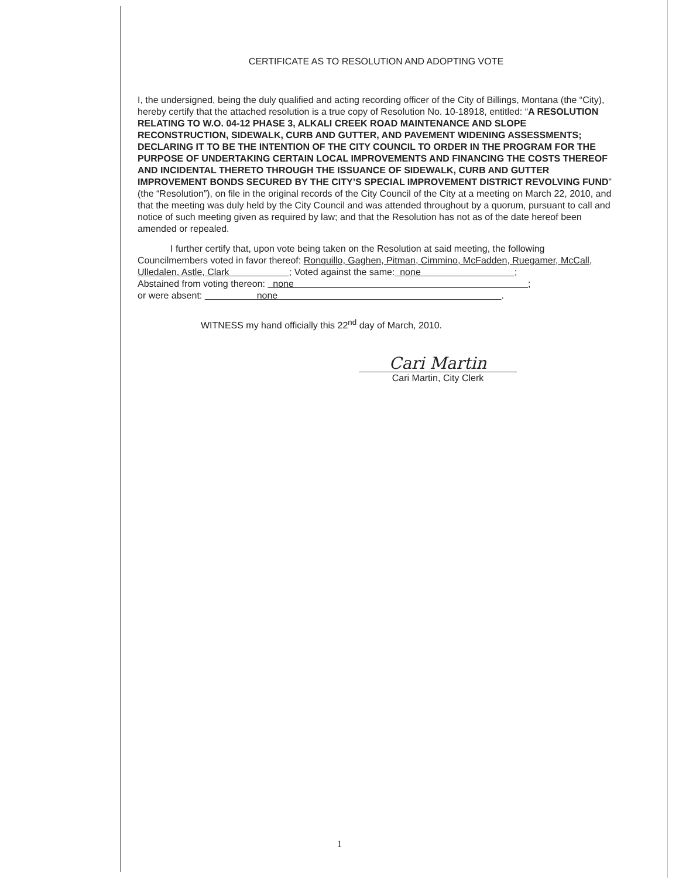CERTIFICATE AS TO RESOLUTION AND ADOPTING VOTE
I, the undersigned, being the duly qualified and acting recording officer of the City of Billings, Montana (the “City), hereby certify that the attached resolution is a true copy of Resolution No. 10-18918, entitled: “A RESOLUTION RELATING TO W.O. 04-12 PHASE 3, ALKALI CREEK ROAD MAINTENANCE AND SLOPE RECONSTRUCTION, SIDEWALK, CURB AND GUTTER, AND PAVEMENT WIDENING ASSESSMENTS; DECLARING IT TO BE THE INTENTION OF THE CITY COUNCIL TO ORDER IN THE PROGRAM FOR THE PURPOSE OF UNDERTAKING CERTAIN LOCAL IMPROVEMENTS AND FINANCING THE COSTS THEREOF AND INCIDENTAL THERETO THROUGH THE ISSUANCE OF SIDEWALK, CURB AND GUTTER IMPROVEMENT BONDS SECURED BY THE CITY’S SPECIAL IMPROVEMENT DISTRICT REVOLVING FUND” (the “Resolution”), on file in the original records of the City Council of the City at a meeting on March 22, 2010, and that the meeting was duly held by the City Council and was attended throughout by a quorum, pursuant to call and notice of such meeting given as required by law; and that the Resolution has not as of the date hereof been amended or repealed.
I further certify that, upon vote being taken on the Resolution at said meeting, the following Councilmembers voted in favor thereof: Ronquillo, Gaghen, Pitman, Cimmino, McFadden, Ruegamer, McCall, Ulledalen, Astle, Clark ; Voted against the same: none ;
Abstained from voting thereon: none ;
or were absent: none .
WITNESS my hand officially this 22<sup>nd</sup> day of March, 2010.
Cari Martin
Cari Martin, City Clerk
1